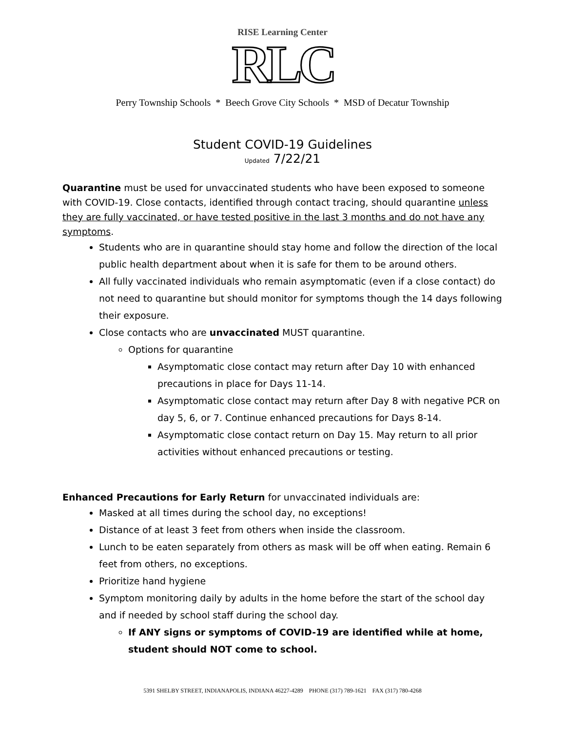RISE Learning Center
RLC
Perry Township Schools * Beech Grove City Schools * MSD of Decatur Township
Student COVID-19 Guidelines
Updated 7/22/21
Quarantine must be used for unvaccinated students who have been exposed to someone with COVID-19. Close contacts, identified through contact tracing, should quarantine unless they are fully vaccinated, or have tested positive in the last 3 months and do not have any symptoms.
Students who are in quarantine should stay home and follow the direction of the local public health department about when it is safe for them to be around others.
All fully vaccinated individuals who remain asymptomatic (even if a close contact) do not need to quarantine but should monitor for symptoms though the 14 days following their exposure.
Close contacts who are unvaccinated MUST quarantine.
Options for quarantine
Asymptomatic close contact may return after Day 10 with enhanced precautions in place for Days 11-14.
Asymptomatic close contact may return after Day 8 with negative PCR on day 5, 6, or 7. Continue enhanced precautions for Days 8-14.
Asymptomatic close contact return on Day 15. May return to all prior activities without enhanced precautions or testing.
Enhanced Precautions for Early Return for unvaccinated individuals are:
Masked at all times during the school day, no exceptions!
Distance of at least 3 feet from others when inside the classroom.
Lunch to be eaten separately from others as mask will be off when eating. Remain 6 feet from others, no exceptions.
Prioritize hand hygiene
Symptom monitoring daily by adults in the home before the start of the school day and if needed by school staff during the school day.
If ANY signs or symptoms of COVID-19 are identified while at home, student should NOT come to school.
5391 SHELBY STREET, INDIANAPOLIS, INDIANA 46227-4289 PHONE (317) 789-1621 FAX (317) 780-4268